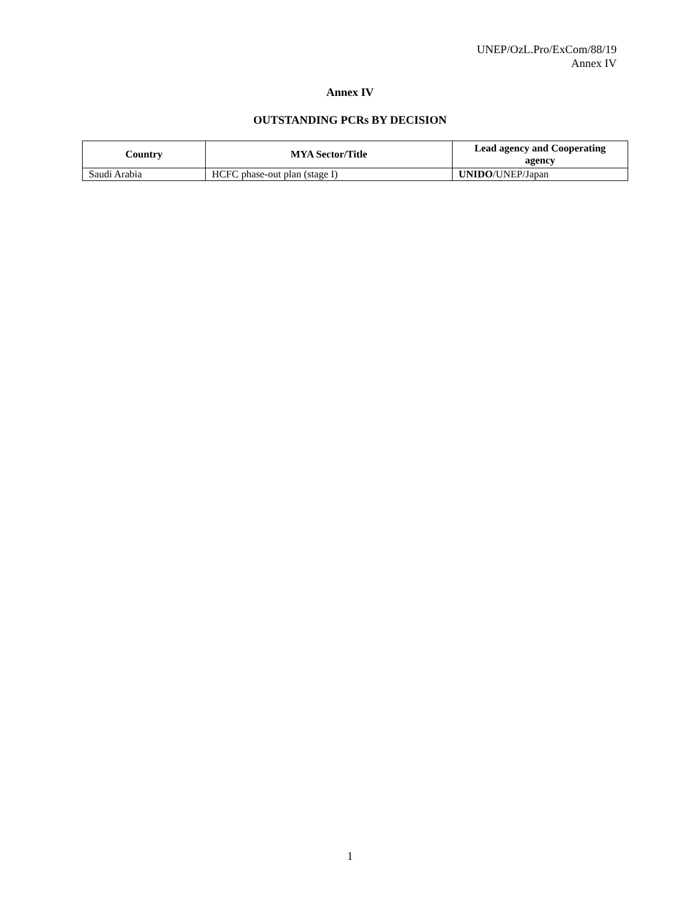UNEP/OzL.Pro/ExCom/88/19
Annex IV
Annex IV
OUTSTANDING PCRs BY DECISION
| Country | MYA Sector/Title | Lead agency and Cooperating agency |
| --- | --- | --- |
| Saudi Arabia | HCFC phase-out plan (stage I) | UNIDO /UNEP/Japan |
1